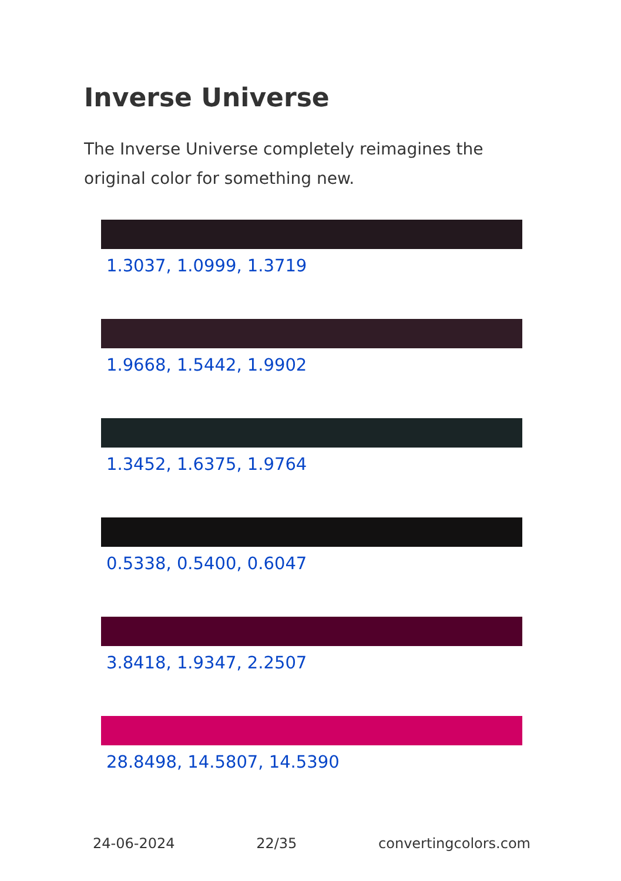Inverse Universe
The Inverse Universe completely reimagines the original color for something new.
1.3037, 1.0999, 1.3719
1.9668, 1.5442, 1.9902
1.3452, 1.6375, 1.9764
0.5338, 0.5400, 0.6047
3.8418, 1.9347, 2.2507
28.8498, 14.5807, 14.5390
24-06-2024 22/35 convertingcolors.com